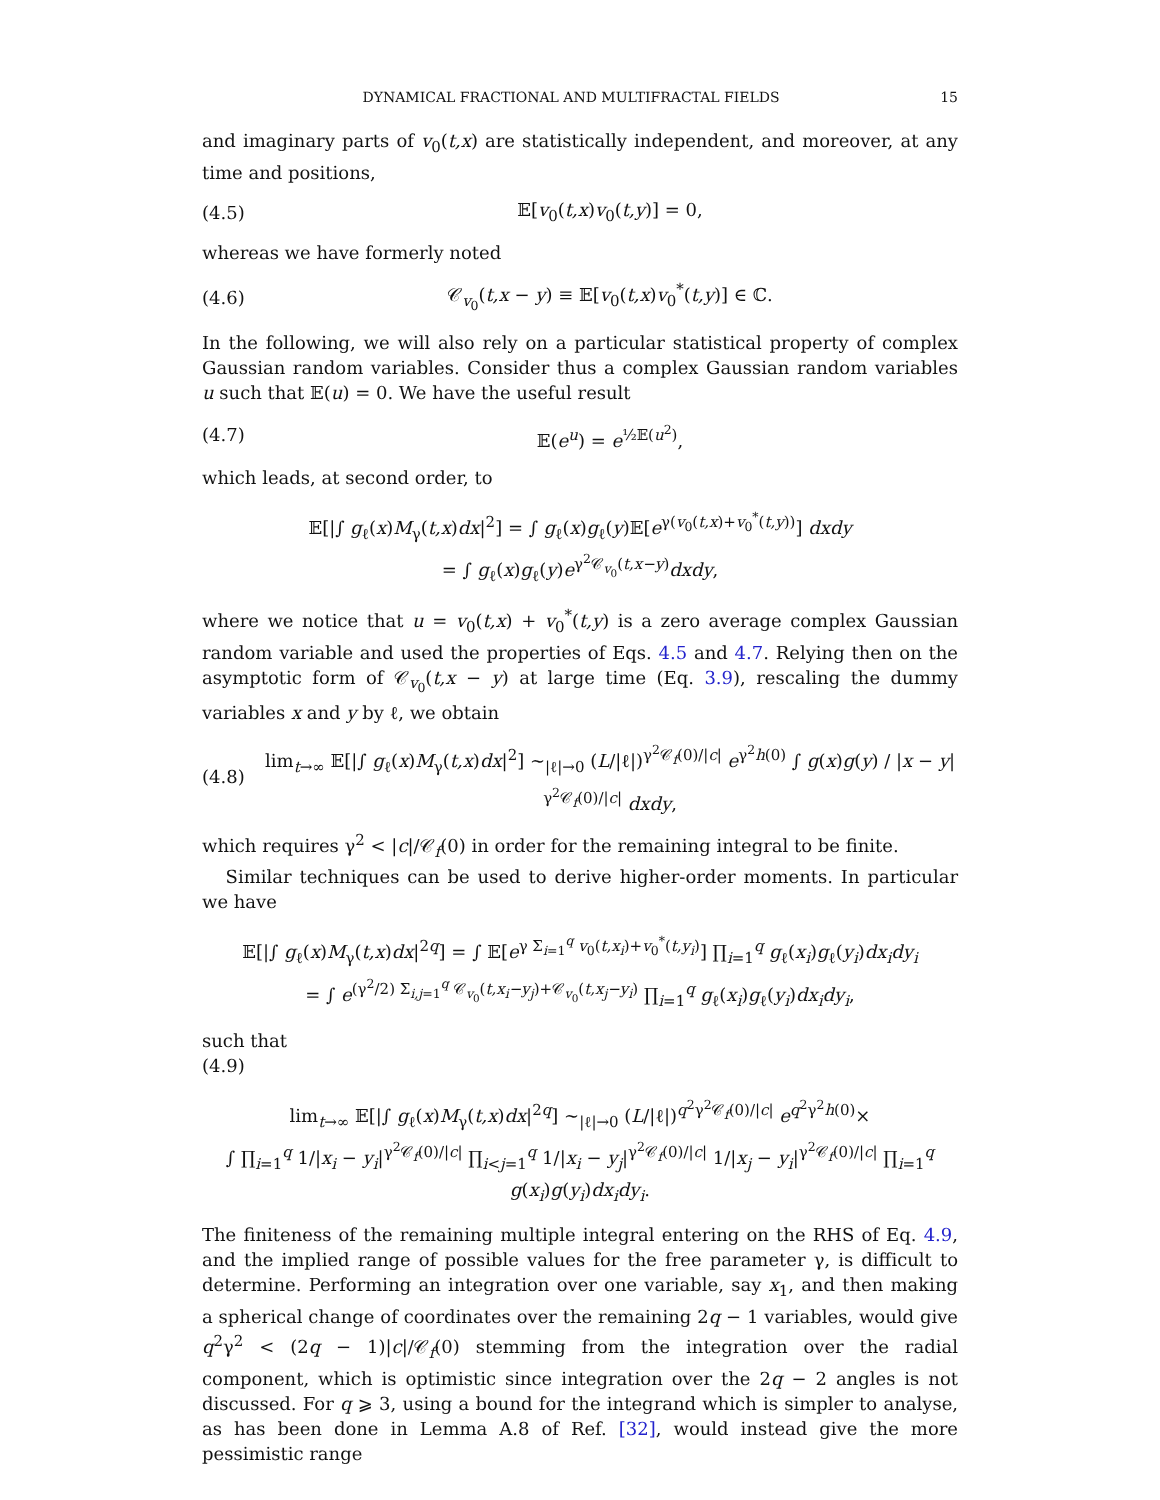DYNAMICAL FRACTIONAL AND MULTIFRACTAL FIELDS 15
and imaginary parts of v<sub>0</sub>(t,x) are statistically independent, and moreover, at any time and positions,
(4.5) 𝔼[v<sub>0</sub>(t,x)v<sub>0</sub>(t,y)] = 0,
whereas we have formerly noted
(4.6) 𝒞<sub>v<sub>0</sub></sub>(t,x − y) ≡ 𝔼[v<sub>0</sub>(t,x)v<sub>0</sub><sup>*</sup>(t,y)] ∈ ℂ.
In the following, we will also rely on a particular statistical property of complex Gaussian random variables. Consider thus a complex Gaussian random variables u such that 𝔼(u) = 0. We have the useful result
(4.7) 𝔼(e<sup>u</sup>) = e<sup>½𝔼(u<sup>2</sup>)</sup>,
which leads, at second order, to
𝔼[|∫ g<sub>ℓ</sub>(x)M<sub>γ</sub>(t,x)dx|<sup>2</sup>] = ∫ g<sub>ℓ</sub>(x)g<sub>ℓ</sub>(y)𝔼[e<sup>γ(v<sub>0</sub>(t,x)+v<sub>0</sub><sup>*</sup>(t,y))</sup>] dxdy
= ∫ g<sub>ℓ</sub>(x)g<sub>ℓ</sub>(y)e<sup>γ<sup>2</sup>𝒞<sub>v<sub>0</sub></sub>(t,x−y)</sup>dxdy,
where we notice that u = v<sub>0</sub>(t,x) + v<sub>0</sub><sup>*</sup>(t,y) is a zero average complex Gaussian random variable and used the properties of Eqs. 4.5 and 4.7. Relying then on the asymptotic form of 𝒞<sub>v<sub>0</sub></sub>(t,x − y) at large time (Eq. 3.9), rescaling the dummy variables x and y by ℓ, we obtain
(4.8) lim<sub>t→∞</sub> 𝔼[|∫ g<sub>ℓ</sub>(x)M<sub>γ</sub>(t,x)dx|<sup>2</sup>] ∼<sub>|ℓ|→0</sub> (L/|ℓ|)<sup>γ<sup>2</sup>𝒞<sub>f</sub>(0)/|c|</sup> e<sup>γ<sup>2</sup>h(0)</sup> ∫ g(x)g(y) / |x − y|<sup>γ<sup>2</sup>𝒞<sub>f</sub>(0)/|c|</sup> dxdy,
which requires γ<sup>2</sup> < |c|/𝒞<sub>f</sub>(0) in order for the remaining integral to be finite.
Similar techniques can be used to derive higher-order moments. In particular we have
𝔼[|∫ g<sub>ℓ</sub>(x)M<sub>γ</sub>(t,x)dx|<sup>2q</sup>] = ∫ 𝔼[e<sup>γ Σ<sub>i=1</sub><sup>q</sup> v<sub>0</sub>(t,x<sub>i</sub>)+v<sub>0</sub><sup>*</sup>(t,y<sub>i</sub>)</sup>] ∏<sub>i=1</sub><sup>q</sup> g<sub>ℓ</sub>(x<sub>i</sub>)g<sub>ℓ</sub>(y<sub>i</sub>)dx<sub>i</sub>dy<sub>i</sub>
= ∫ e<sup>(γ<sup>2</sup>/2) Σ<sub>i,j=1</sub><sup>q</sup> 𝒞<sub>v<sub>0</sub></sub>(t,x<sub>i</sub>−y<sub>j</sub>)+𝒞<sub>v<sub>0</sub></sub>(t,x<sub>j</sub>−y<sub>i</sub>)</sup> ∏<sub>i=1</sub><sup>q</sup> g<sub>ℓ</sub>(x<sub>i</sub>)g<sub>ℓ</sub>(y<sub>i</sub>)dx<sub>i</sub>dy<sub>i</sub>,
such that
(4.9)
lim<sub>t→∞</sub> 𝔼[|∫ g<sub>ℓ</sub>(x)M<sub>γ</sub>(t,x)dx|<sup>2q</sup>] ∼<sub>|ℓ|→0</sub> (L/|ℓ|)<sup>q<sup>2</sup>γ<sup>2</sup>𝒞<sub>f</sub>(0)/|c|</sup> e<sup>q<sup>2</sup>γ<sup>2</sup>h(0)</sup>×
∫ ∏<sub>i=1</sub><sup>q</sup> 1/|x<sub>i</sub> − y<sub>i</sub>|<sup>γ<sup>2</sup>𝒞<sub>f</sub>(0)/|c|</sup> ∏<sub>i<j=1</sub><sup>q</sup> 1/|x<sub>i</sub> − y<sub>j</sub>|<sup>γ<sup>2</sup>𝒞<sub>f</sub>(0)/|c|</sup> 1/|x<sub>j</sub> − y<sub>i</sub>|<sup>γ<sup>2</sup>𝒞<sub>f</sub>(0)/|c|</sup> ∏<sub>i=1</sub><sup>q</sup> g(x<sub>i</sub>)g(y<sub>i</sub>)dx<sub>i</sub>dy<sub>i</sub>.
The finiteness of the remaining multiple integral entering on the RHS of Eq. 4.9, and the implied range of possible values for the free parameter γ, is difficult to determine. Performing an integration over one variable, say x<sub>1</sub>, and then making a spherical change of coordinates over the remaining 2q − 1 variables, would give q<sup>2</sup>γ<sup>2</sup> < (2q − 1)|c|/𝒞<sub>f</sub>(0) stemming from the integration over the radial component, which is optimistic since integration over the 2q − 2 angles is not discussed. For q ⩾ 3, using a bound for the integrand which is simpler to analyse, as has been done in Lemma A.8 of Ref. [32], would instead give the more pessimistic range